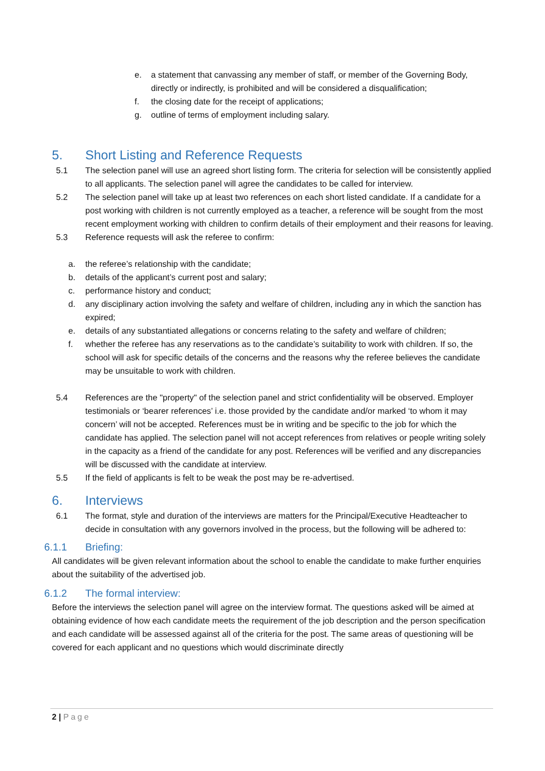e. a statement that canvassing any member of staff, or member of the Governing Body, directly or indirectly, is prohibited and will be considered a disqualification;
f. the closing date for the receipt of applications;
g. outline of terms of employment including salary.
5. Short Listing and Reference Requests
5.1 The selection panel will use an agreed short listing form. The criteria for selection will be consistently applied to all applicants. The selection panel will agree the candidates to be called for interview.
5.2 The selection panel will take up at least two references on each short listed candidate. If a candidate for a post working with children is not currently employed as a teacher, a reference will be sought from the most recent employment working with children to confirm details of their employment and their reasons for leaving.
5.3 Reference requests will ask the referee to confirm:
a. the referee’s relationship with the candidate;
b. details of the applicant’s current post and salary;
c. performance history and conduct;
d. any disciplinary action involving the safety and welfare of children, including any in which the sanction has expired;
e. details of any substantiated allegations or concerns relating to the safety and welfare of children;
f. whether the referee has any reservations as to the candidate’s suitability to work with children. If so, the school will ask for specific details of the concerns and the reasons why the referee believes the candidate may be unsuitable to work with children.
5.4 References are the "property" of the selection panel and strict confidentiality will be observed. Employer testimonials or ‘bearer references’ i.e. those provided by the candidate and/or marked ‘to whom it may concern’ will not be accepted. References must be in writing and be specific to the job for which the candidate has applied. The selection panel will not accept references from relatives or people writing solely in the capacity as a friend of the candidate for any post. References will be verified and any discrepancies will be discussed with the candidate at interview.
5.5 If the field of applicants is felt to be weak the post may be re-advertised.
6. Interviews
6.1 The format, style and duration of the interviews are matters for the Principal/Executive Headteacher to decide in consultation with any governors involved in the process, but the following will be adhered to:
6.1.1 Briefing:
All candidates will be given relevant information about the school to enable the candidate to make further enquiries about the suitability of the advertised job.
6.1.2 The formal interview:
Before the interviews the selection panel will agree on the interview format. The questions asked will be aimed at obtaining evidence of how each candidate meets the requirement of the job description and the person specification and each candidate will be assessed against all of the criteria for the post. The same areas of questioning will be covered for each applicant and no questions which would discriminate directly
2 | Page